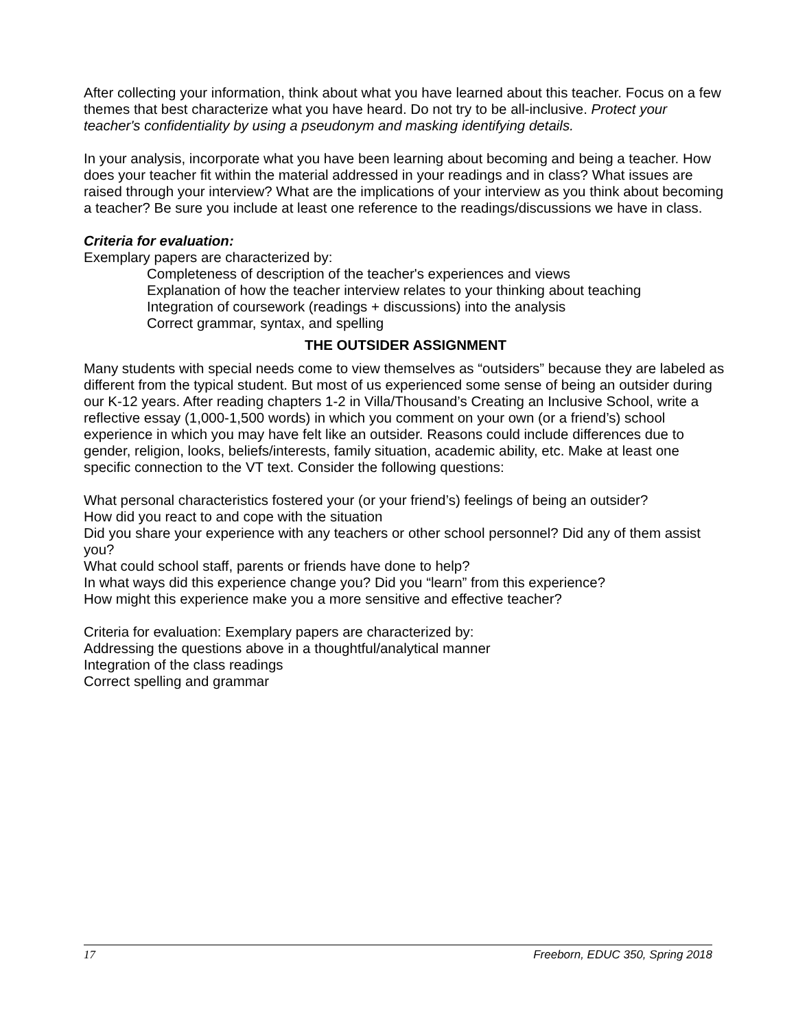After collecting your information, think about what you have learned about this teacher. Focus on a few themes that best characterize what you have heard. Do not try to be all-inclusive. Protect your teacher's confidentiality by using a pseudonym and masking identifying details.
In your analysis, incorporate what you have been learning about becoming and being a teacher. How does your teacher fit within the material addressed in your readings and in class? What issues are raised through your interview? What are the implications of your interview as you think about becoming a teacher? Be sure you include at least one reference to the readings/discussions we have in class.
Criteria for evaluation:
Exemplary papers are characterized by:
Completeness of description of the teacher's experiences and views
Explanation of how the teacher interview relates to your thinking about teaching
Integration of coursework (readings + discussions) into the analysis
Correct grammar, syntax, and spelling
THE OUTSIDER ASSIGNMENT
Many students with special needs come to view themselves as “outsiders” because they are labeled as different from the typical student. But most of us experienced some sense of being an outsider during our K-12 years. After reading chapters 1-2 in Villa/Thousand’s Creating an Inclusive School, write a reflective essay (1,000-1,500 words) in which you comment on your own (or a friend’s) school experience in which you may have felt like an outsider. Reasons could include differences due to gender, religion, looks, beliefs/interests, family situation, academic ability, etc. Make at least one specific connection to the VT text. Consider the following questions:
What personal characteristics fostered your (or your friend’s) feelings of being an outsider?
How did you react to and cope with the situation
Did you share your experience with any teachers or other school personnel? Did any of them assist you?
What could school staff, parents or friends have done to help?
In what ways did this experience change you? Did you “learn” from this experience?
How might this experience make you a more sensitive and effective teacher?
Criteria for evaluation: Exemplary papers are characterized by:
Addressing the questions above in a thoughtful/analytical manner
Integration of the class readings
Correct spelling and grammar
17 Freeborn, EDUC 350, Spring 2018